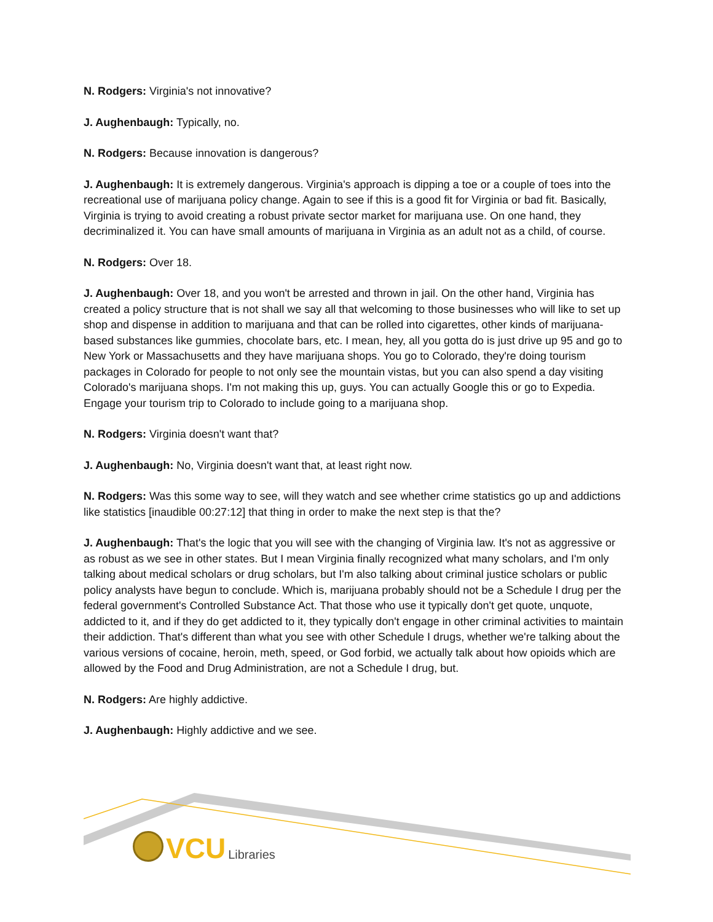N. Rodgers: Virginia's not innovative?
J. Aughenbaugh: Typically, no.
N. Rodgers: Because innovation is dangerous?
J. Aughenbaugh: It is extremely dangerous. Virginia's approach is dipping a toe or a couple of toes into the recreational use of marijuana policy change. Again to see if this is a good fit for Virginia or bad fit. Basically, Virginia is trying to avoid creating a robust private sector market for marijuana use. On one hand, they decriminalized it. You can have small amounts of marijuana in Virginia as an adult not as a child, of course.
N. Rodgers: Over 18.
J. Aughenbaugh: Over 18, and you won't be arrested and thrown in jail. On the other hand, Virginia has created a policy structure that is not shall we say all that welcoming to those businesses who will like to set up shop and dispense in addition to marijuana and that can be rolled into cigarettes, other kinds of marijuana-based substances like gummies, chocolate bars, etc. I mean, hey, all you gotta do is just drive up 95 and go to New York or Massachusetts and they have marijuana shops. You go to Colorado, they're doing tourism packages in Colorado for people to not only see the mountain vistas, but you can also spend a day visiting Colorado's marijuana shops. I'm not making this up, guys. You can actually Google this or go to Expedia. Engage your tourism trip to Colorado to include going to a marijuana shop.
N. Rodgers: Virginia doesn't want that?
J. Aughenbaugh: No, Virginia doesn't want that, at least right now.
N. Rodgers: Was this some way to see, will they watch and see whether crime statistics go up and addictions like statistics [inaudible 00:27:12] that thing in order to make the next step is that the?
J. Aughenbaugh: That's the logic that you will see with the changing of Virginia law. It's not as aggressive or as robust as we see in other states. But I mean Virginia finally recognized what many scholars, and I'm only talking about medical scholars or drug scholars, but I'm also talking about criminal justice scholars or public policy analysts have begun to conclude. Which is, marijuana probably should not be a Schedule I drug per the federal government's Controlled Substance Act. That those who use it typically don't get quote, unquote, addicted to it, and if they do get addicted to it, they typically don't engage in other criminal activities to maintain their addiction. That's different than what you see with other Schedule I drugs, whether we're talking about the various versions of cocaine, heroin, meth, speed, or God forbid, we actually talk about how opioids which are allowed by the Food and Drug Administration, are not a Schedule I drug, but.
N. Rodgers: Are highly addictive.
J. Aughenbaugh: Highly addictive and we see.
VCU Libraries